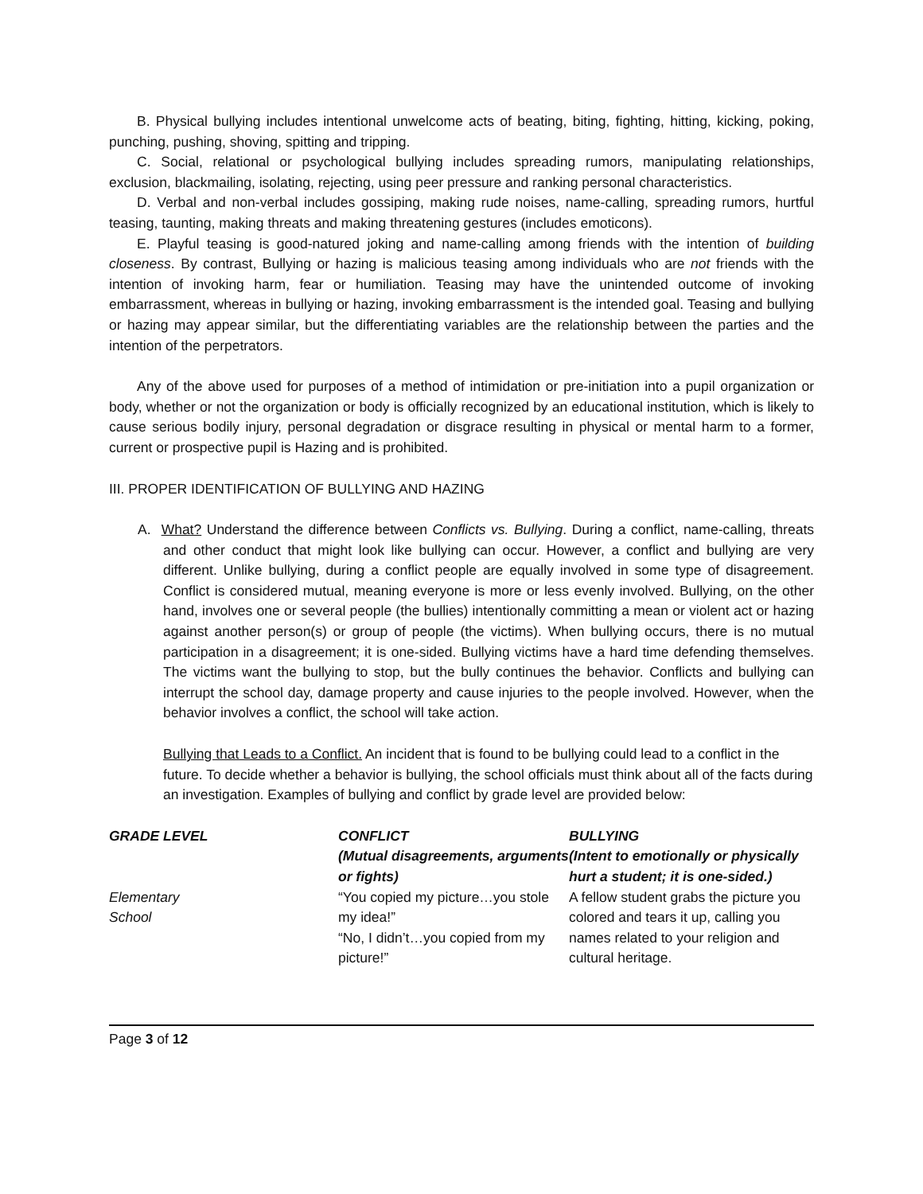B. Physical bullying includes intentional unwelcome acts of beating, biting, fighting, hitting, kicking, poking, punching, pushing, shoving, spitting and tripping.
C. Social, relational or psychological bullying includes spreading rumors, manipulating relationships, exclusion, blackmailing, isolating, rejecting, using peer pressure and ranking personal characteristics.
D. Verbal and non-verbal includes gossiping, making rude noises, name-calling, spreading rumors, hurtful teasing, taunting, making threats and making threatening gestures (includes emoticons).
E. Playful teasing is good-natured joking and name-calling among friends with the intention of building closeness. By contrast, Bullying or hazing is malicious teasing among individuals who are not friends with the intention of invoking harm, fear or humiliation. Teasing may have the unintended outcome of invoking embarrassment, whereas in bullying or hazing, invoking embarrassment is the intended goal. Teasing and bullying or hazing may appear similar, but the differentiating variables are the relationship between the parties and the intention of the perpetrators.
Any of the above used for purposes of a method of intimidation or pre-initiation into a pupil organization or body, whether or not the organization or body is officially recognized by an educational institution, which is likely to cause serious bodily injury, personal degradation or disgrace resulting in physical or mental harm to a former, current or prospective pupil is Hazing and is prohibited.
III. PROPER IDENTIFICATION OF BULLYING AND HAZING
A. What? Understand the difference between Conflicts vs. Bullying. During a conflict, name-calling, threats and other conduct that might look like bullying can occur. However, a conflict and bullying are very different. Unlike bullying, during a conflict people are equally involved in some type of disagreement. Conflict is considered mutual, meaning everyone is more or less evenly involved. Bullying, on the other hand, involves one or several people (the bullies) intentionally committing a mean or violent act or hazing against another person(s) or group of people (the victims). When bullying occurs, there is no mutual participation in a disagreement; it is one-sided. Bullying victims have a hard time defending themselves. The victims want the bullying to stop, but the bully continues the behavior. Conflicts and bullying can interrupt the school day, damage property and cause injuries to the people involved. However, when the behavior involves a conflict, the school will take action.
Bullying that Leads to a Conflict. An incident that is found to be bullying could lead to a conflict in the future. To decide whether a behavior is bullying, the school officials must think about all of the facts during an investigation. Examples of bullying and conflict by grade level are provided below:
| GRADE LEVEL | CONFLICT (Mutual disagreements, arguments or fights) | BULLYING (Intent to emotionally or physically hurt a student; it is one-sided.) |
| --- | --- | --- |
| Elementary School | “You copied my picture…you stole my idea!” “No, I didn’t…you copied from my picture!” | A fellow student grabs the picture you colored and tears it up, calling you names related to your religion and cultural heritage. |
Page 3 of 12